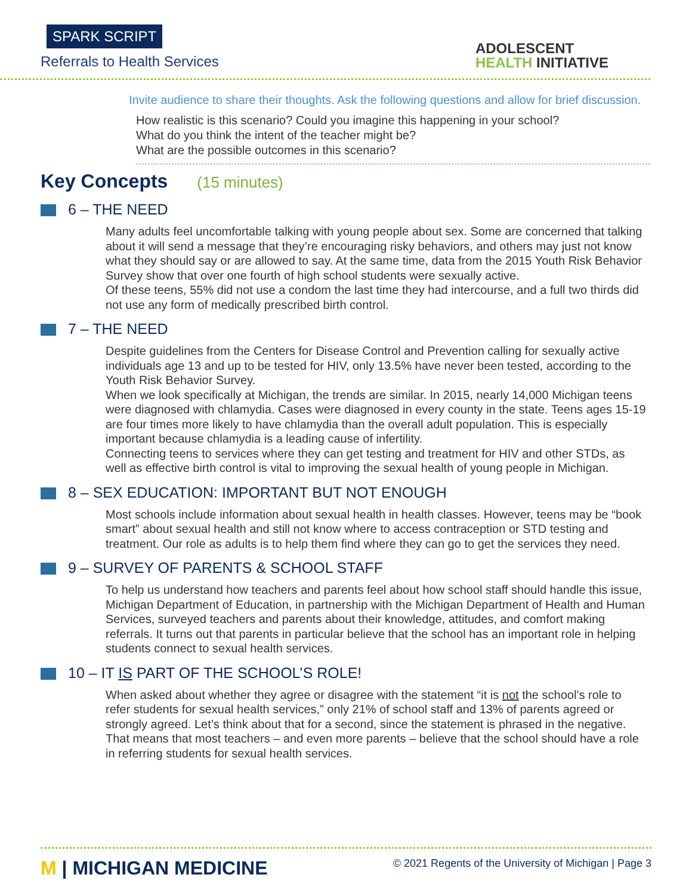SPARK SCRIPT
Referrals to Health Services
ADOLESCENT
HEALTH INITIATIVE
Invite audience to share their thoughts. Ask the following questions and allow for brief discussion.
How realistic is this scenario? Could you imagine this happening in your school?
What do you think the intent of the teacher might be?
What are the possible outcomes in this scenario?
Key Concepts (15 minutes)
6 – THE NEED
Many adults feel uncomfortable talking with young people about sex. Some are concerned that talking about it will send a message that they’re encouraging risky behaviors, and others may just not know what they should say or are allowed to say. At the same time, data from the 2015 Youth Risk Behavior Survey show that over one fourth of high school students were sexually active.
Of these teens, 55% did not use a condom the last time they had intercourse, and a full two thirds did not use any form of medically prescribed birth control.
7 – THE NEED
Despite guidelines from the Centers for Disease Control and Prevention calling for sexually active individuals age 13 and up to be tested for HIV, only 13.5% have never been tested, according to the Youth Risk Behavior Survey.
When we look specifically at Michigan, the trends are similar. In 2015, nearly 14,000 Michigan teens were diagnosed with chlamydia. Cases were diagnosed in every county in the state. Teens ages 15-19 are four times more likely to have chlamydia than the overall adult population. This is especially important because chlamydia is a leading cause of infertility.
Connecting teens to services where they can get testing and treatment for HIV and other STDs, as well as effective birth control is vital to improving the sexual health of young people in Michigan.
8 – SEX EDUCATION: IMPORTANT BUT NOT ENOUGH
Most schools include information about sexual health in health classes. However, teens may be “book smart” about sexual health and still not know where to access contraception or STD testing and treatment. Our role as adults is to help them find where they can go to get the services they need.
9 – SURVEY OF PARENTS & SCHOOL STAFF
To help us understand how teachers and parents feel about how school staff should handle this issue, Michigan Department of Education, in partnership with the Michigan Department of Health and Human Services, surveyed teachers and parents about their knowledge, attitudes, and comfort making referrals. It turns out that parents in particular believe that the school has an important role in helping students connect to sexual health services.
10 – IT IS PART OF THE SCHOOL’S ROLE!
When asked about whether they agree or disagree with the statement “it is not the school’s role to refer students for sexual health services,” only 21% of school staff and 13% of parents agreed or strongly agreed. Let’s think about that for a second, since the statement is phrased in the negative. That means that most teachers – and even more parents – believe that the school should have a role in referring students for sexual health services.
M | MICHIGAN MEDICINE
© 2021 Regents of the University of Michigan | Page 3